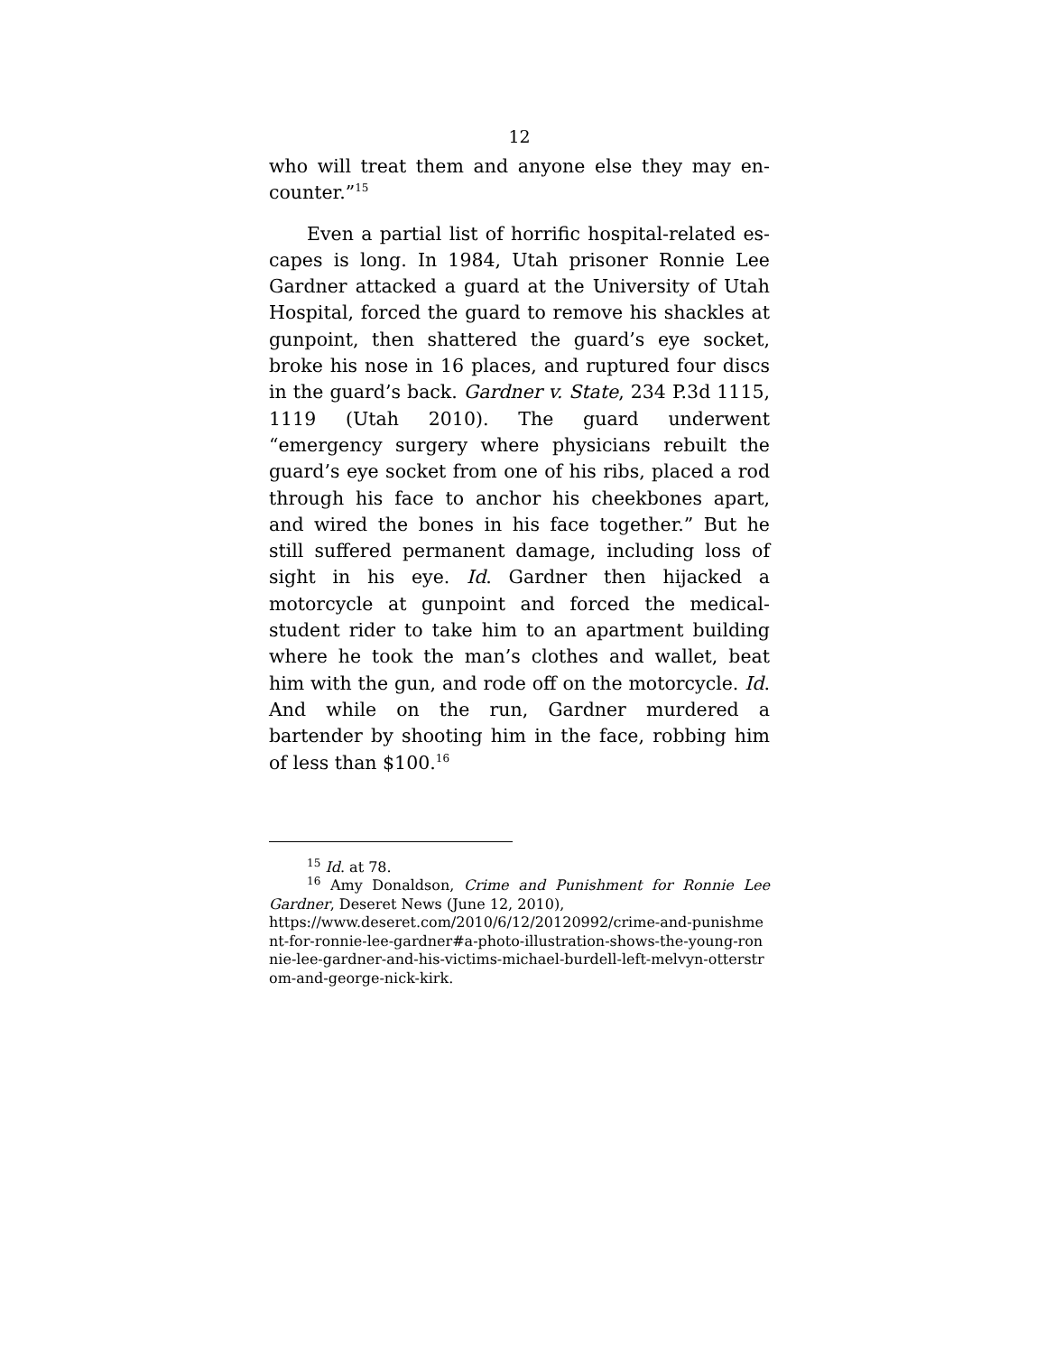12
who will treat them and anyone else they may en­counter.”<sup>15</sup>
Even a partial list of horrific hospital-related es­capes is long. In 1984, Utah prisoner Ronnie Lee Gardner attacked a guard at the University of Utah Hospital, forced the guard to remove his shackles at gunpoint, then shattered the guard’s eye socket, broke his nose in 16 places, and ruptured four discs in the guard’s back. Gardner v. State, 234 P.3d 1115, 1119 (Utah 2010). The guard underwent “emergency surgery where physicians rebuilt the guard’s eye socket from one of his ribs, placed a rod through his face to anchor his cheekbones apart, and wired the bones in his face together.” But he still suffered per­manent damage, including loss of sight in his eye. Id. Gardner then hijacked a motorcycle at gunpoint and forced the medical-student rider to take him to an apartment building where he took the man’s clothes and wallet, beat him with the gun, and rode off on the motorcycle. Id. And while on the run, Gardner mur­dered a bartender by shooting him in the face, robbing him of less than $100.<sup>16</sup>
<sup>15</sup> Id. at 78.
<sup>16</sup> Amy Donaldson, Crime and Punishment for Ronnie Lee Gardner, Deseret News (June 12, 2010),
https://www.deseret.com/2010/6/12/20120992/crime-and-pun­ishment-for-ronnie-lee-gardner#a-photo-illustration-shows-the-young-ronnie-lee-gardner-and-his-victims-michael-burdell-left-melvyn-otterstrom-and-george-nick-kirk.